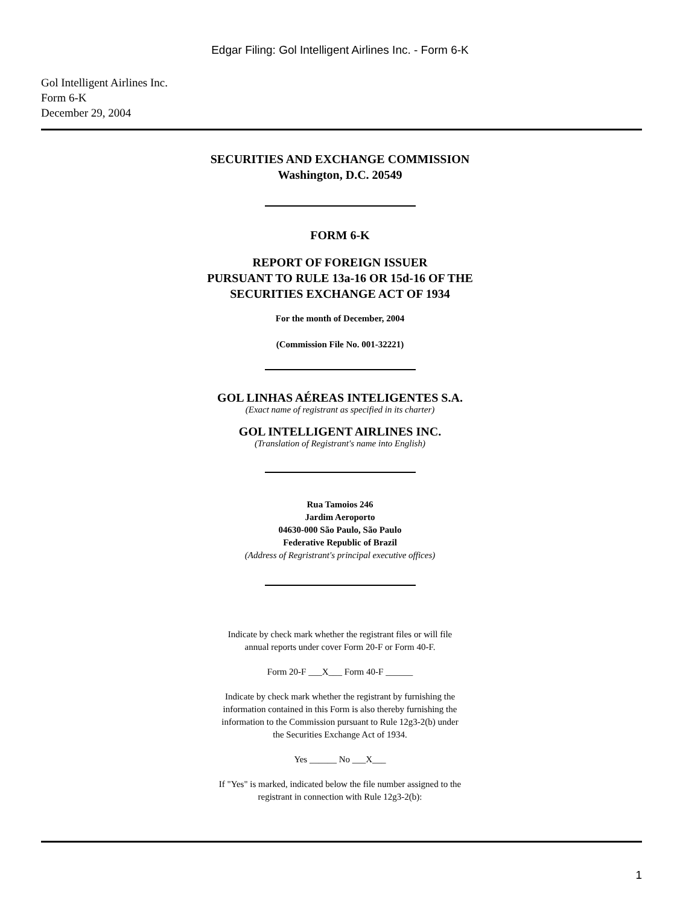Edgar Filing: Gol Intelligent Airlines Inc. - Form 6-K
Gol Intelligent Airlines Inc.
Form 6-K
December 29, 2004
SECURITIES AND EXCHANGE COMMISSION
Washington, D.C. 20549
FORM 6-K
REPORT OF FOREIGN ISSUER
PURSUANT TO RULE 13a-16 OR 15d-16 OF THE
SECURITIES EXCHANGE ACT OF 1934
For the month of December, 2004
(Commission File No. 001-32221)
GOL LINHAS AÉREAS INTELIGENTES S.A.
(Exact name of registrant as specified in its charter)
GOL INTELLIGENT AIRLINES INC.
(Translation of Registrant's name into English)
Rua Tamoios 246
Jardim Aeroporto
04630-000 São Paulo, São Paulo
Federative Republic of Brazil
(Address of Regristrant's principal executive offices)
Indicate by check mark whether the registrant files or will file
annual reports under cover Form 20-F or Form 40-F.
Form 20-F ___X___ Form 40-F ______
Indicate by check mark whether the registrant by furnishing the
information contained in this Form is also thereby furnishing the
information to the Commission pursuant to Rule 12g3-2(b) under
the Securities Exchange Act of 1934.
Yes ______ No ___X___
If "Yes" is marked, indicated below the file number assigned to the
registrant in connection with Rule 12g3-2(b):
1